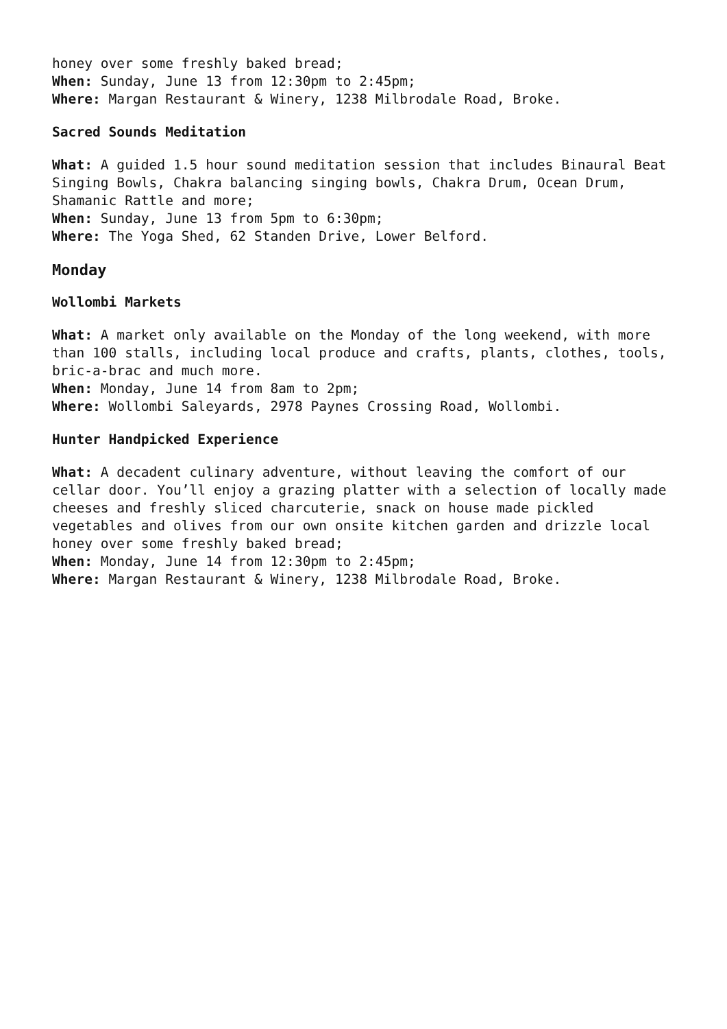honey over some freshly baked bread;
When: Sunday, June 13 from 12:30pm to 2:45pm;
Where: Margan Restaurant & Winery, 1238 Milbrodale Road, Broke.
Sacred Sounds Meditation
What: A guided 1.5 hour sound meditation session that includes Binaural Beat Singing Bowls, Chakra balancing singing bowls, Chakra Drum, Ocean Drum, Shamanic Rattle and more;
When: Sunday, June 13 from 5pm to 6:30pm;
Where: The Yoga Shed, 62 Standen Drive, Lower Belford.
Monday
Wollombi Markets
What: A market only available on the Monday of the long weekend, with more than 100 stalls, including local produce and crafts, plants, clothes, tools, bric-a-brac and much more.
When: Monday, June 14 from 8am to 2pm;
Where: Wollombi Saleyards, 2978 Paynes Crossing Road, Wollombi.
Hunter Handpicked Experience
What: A decadent culinary adventure, without leaving the comfort of our cellar door. You’ll enjoy a grazing platter with a selection of locally made cheeses and freshly sliced charcuterie, snack on house made pickled vegetables and olives from our own onsite kitchen garden and drizzle local honey over some freshly baked bread;
When: Monday, June 14 from 12:30pm to 2:45pm;
Where: Margan Restaurant & Winery, 1238 Milbrodale Road, Broke.